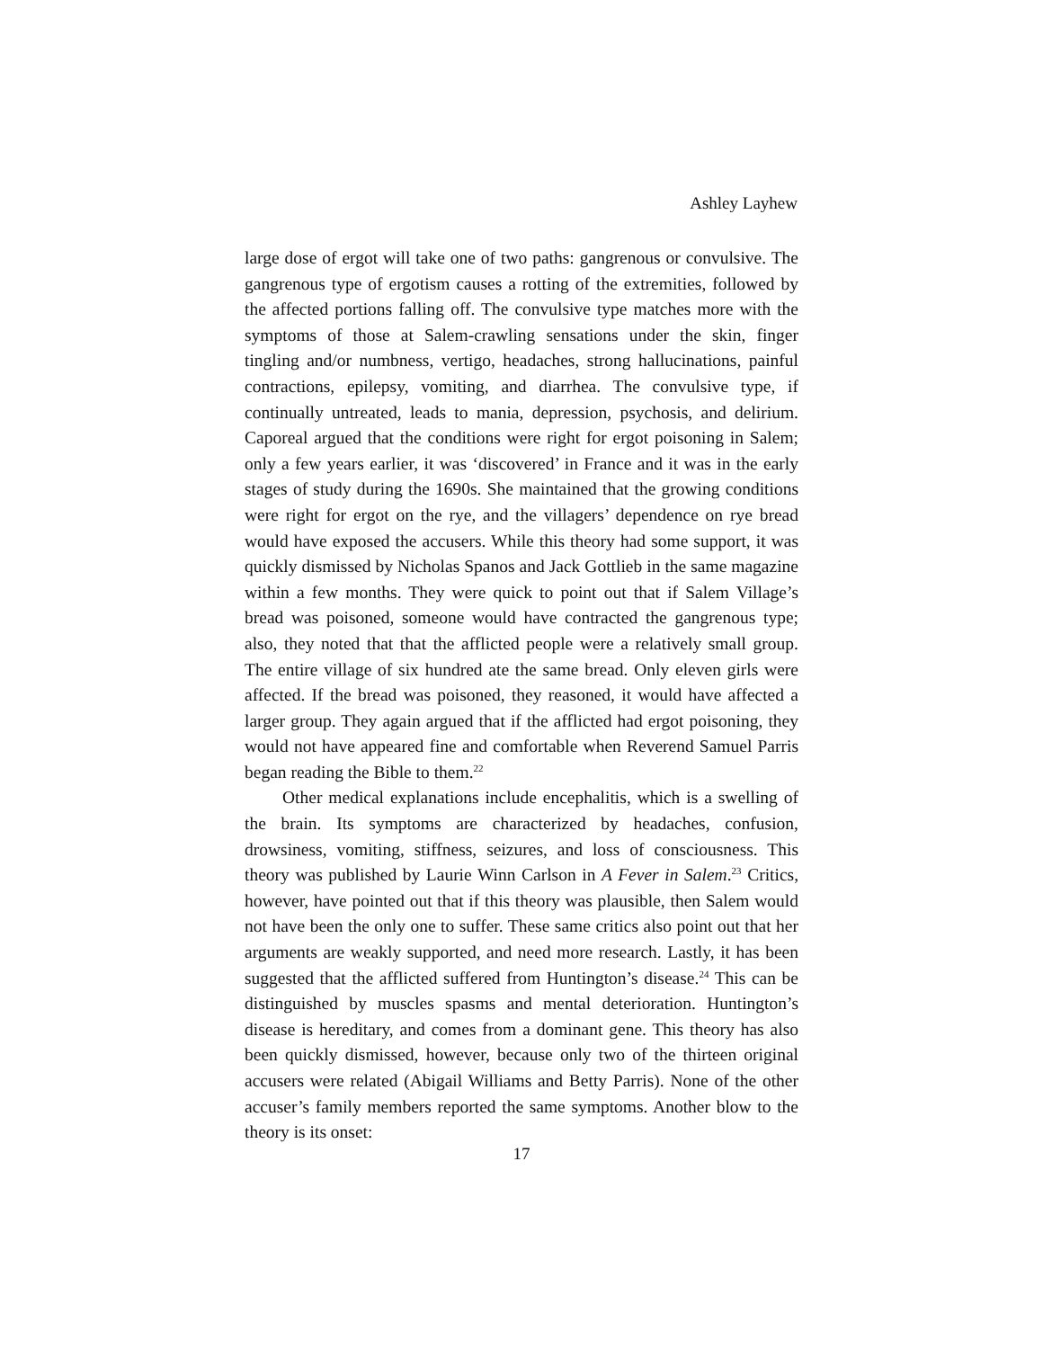Ashley Layhew
large dose of ergot will take one of two paths: gangrenous or convulsive. The gangrenous type of ergotism causes a rotting of the extremities, followed by the affected portions falling off. The convulsive type matches more with the symptoms of those at Salem-crawling sensations under the skin, finger tingling and/or numbness, vertigo, headaches, strong hallucinations, painful contractions, epilepsy, vomiting, and diarrhea. The convulsive type, if continually untreated, leads to mania, depression, psychosis, and delirium. Caporeal argued that the conditions were right for ergot poisoning in Salem; only a few years earlier, it was ‘discovered’ in France and it was in the early stages of study during the 1690s. She maintained that the growing conditions were right for ergot on the rye, and the villagers’ dependence on rye bread would have exposed the accusers. While this theory had some support, it was quickly dismissed by Nicholas Spanos and Jack Gottlieb in the same magazine within a few months. They were quick to point out that if Salem Village’s bread was poisoned, someone would have contracted the gangrenous type; also, they noted that that the afflicted people were a relatively small group. The entire village of six hundred ate the same bread. Only eleven girls were affected. If the bread was poisoned, they reasoned, it would have affected a larger group. They again argued that if the afflicted had ergot poisoning, they would not have appeared fine and comfortable when Reverend Samuel Parris began reading the Bible to them.<sup>22</sup>
Other medical explanations include encephalitis, which is a swelling of the brain. Its symptoms are characterized by headaches, confusion, drowsiness, vomiting, stiffness, seizures, and loss of consciousness. This theory was published by Laurie Winn Carlson in A Fever in Salem.<sup>23</sup> Critics, however, have pointed out that if this theory was plausible, then Salem would not have been the only one to suffer. These same critics also point out that her arguments are weakly supported, and need more research. Lastly, it has been suggested that the afflicted suffered from Huntington’s disease.<sup>24</sup> This can be distinguished by muscles spasms and mental deterioration. Huntington’s disease is hereditary, and comes from a dominant gene. This theory has also been quickly dismissed, however, because only two of the thirteen original accusers were related (Abigail Williams and Betty Parris). None of the other accuser’s family members reported the same symptoms. Another blow to the theory is its onset:
17